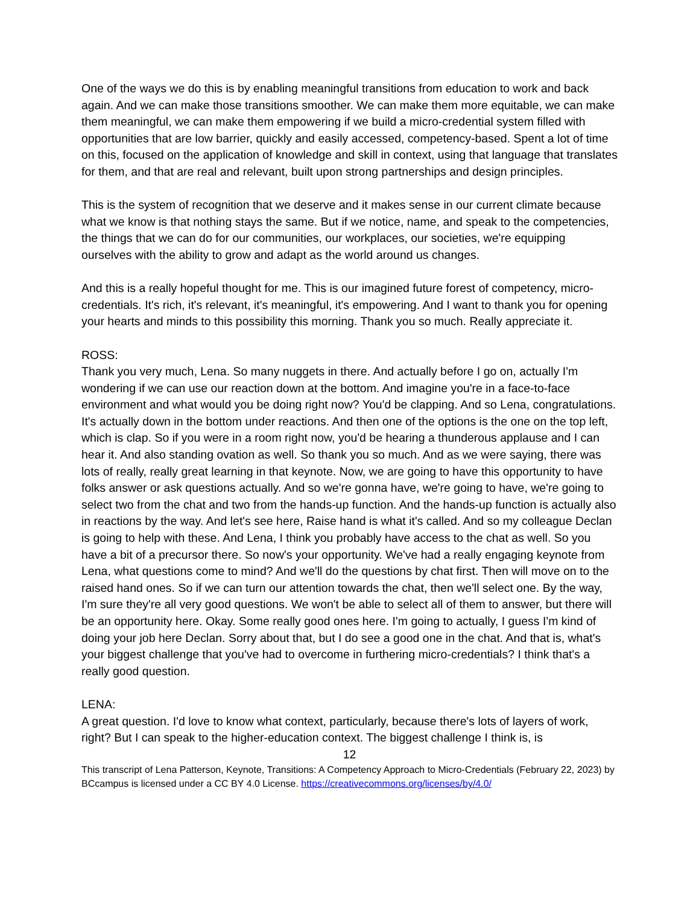One of the ways we do this is by enabling meaningful transitions from education to work and back again. And we can make those transitions smoother. We can make them more equitable, we can make them meaningful, we can make them empowering if we build a micro-credential system filled with opportunities that are low barrier, quickly and easily accessed, competency-based. Spent a lot of time on this, focused on the application of knowledge and skill in context, using that language that translates for them, and that are real and relevant, built upon strong partnerships and design principles.
This is the system of recognition that we deserve and it makes sense in our current climate because what we know is that nothing stays the same. But if we notice, name, and speak to the competencies, the things that we can do for our communities, our workplaces, our societies, we're equipping ourselves with the ability to grow and adapt as the world around us changes.
And this is a really hopeful thought for me. This is our imagined future forest of competency, micro-credentials. It's rich, it's relevant, it's meaningful, it's empowering. And I want to thank you for opening your hearts and minds to this possibility this morning. Thank you so much. Really appreciate it.
ROSS:
Thank you very much, Lena. So many nuggets in there. And actually before I go on, actually I'm wondering if we can use our reaction down at the bottom. And imagine you're in a face-to-face environment and what would you be doing right now? You'd be clapping. And so Lena, congratulations. It's actually down in the bottom under reactions. And then one of the options is the one on the top left, which is clap. So if you were in a room right now, you'd be hearing a thunderous applause and I can hear it. And also standing ovation as well. So thank you so much. And as we were saying, there was lots of really, really great learning in that keynote. Now, we are going to have this opportunity to have folks answer or ask questions actually. And so we're gonna have, we're going to have, we're going to select two from the chat and two from the hands-up function. And the hands-up function is actually also in reactions by the way. And let's see here, Raise hand is what it's called. And so my colleague Declan is going to help with these. And Lena, I think you probably have access to the chat as well. So you have a bit of a precursor there. So now's your opportunity. We've had a really engaging keynote from Lena, what questions come to mind? And we'll do the questions by chat first. Then will move on to the raised hand ones. So if we can turn our attention towards the chat, then we'll select one. By the way, I'm sure they're all very good questions. We won't be able to select all of them to answer, but there will be an opportunity here. Okay. Some really good ones here. I'm going to actually, I guess I'm kind of doing your job here Declan. Sorry about that, but I do see a good one in the chat. And that is, what's your biggest challenge that you've had to overcome in furthering micro-credentials? I think that's a really good question.
LENA:
A great question. I'd love to know what context, particularly, because there's lots of layers of work, right? But I can speak to the higher-education context. The biggest challenge I think is, is
12
This transcript of Lena Patterson, Keynote, Transitions: A Competency Approach to Micro-Credentials (February 22, 2023) by BCcampus is licensed under a CC BY 4.0 License. https://creativecommons.org/licenses/by/4.0/